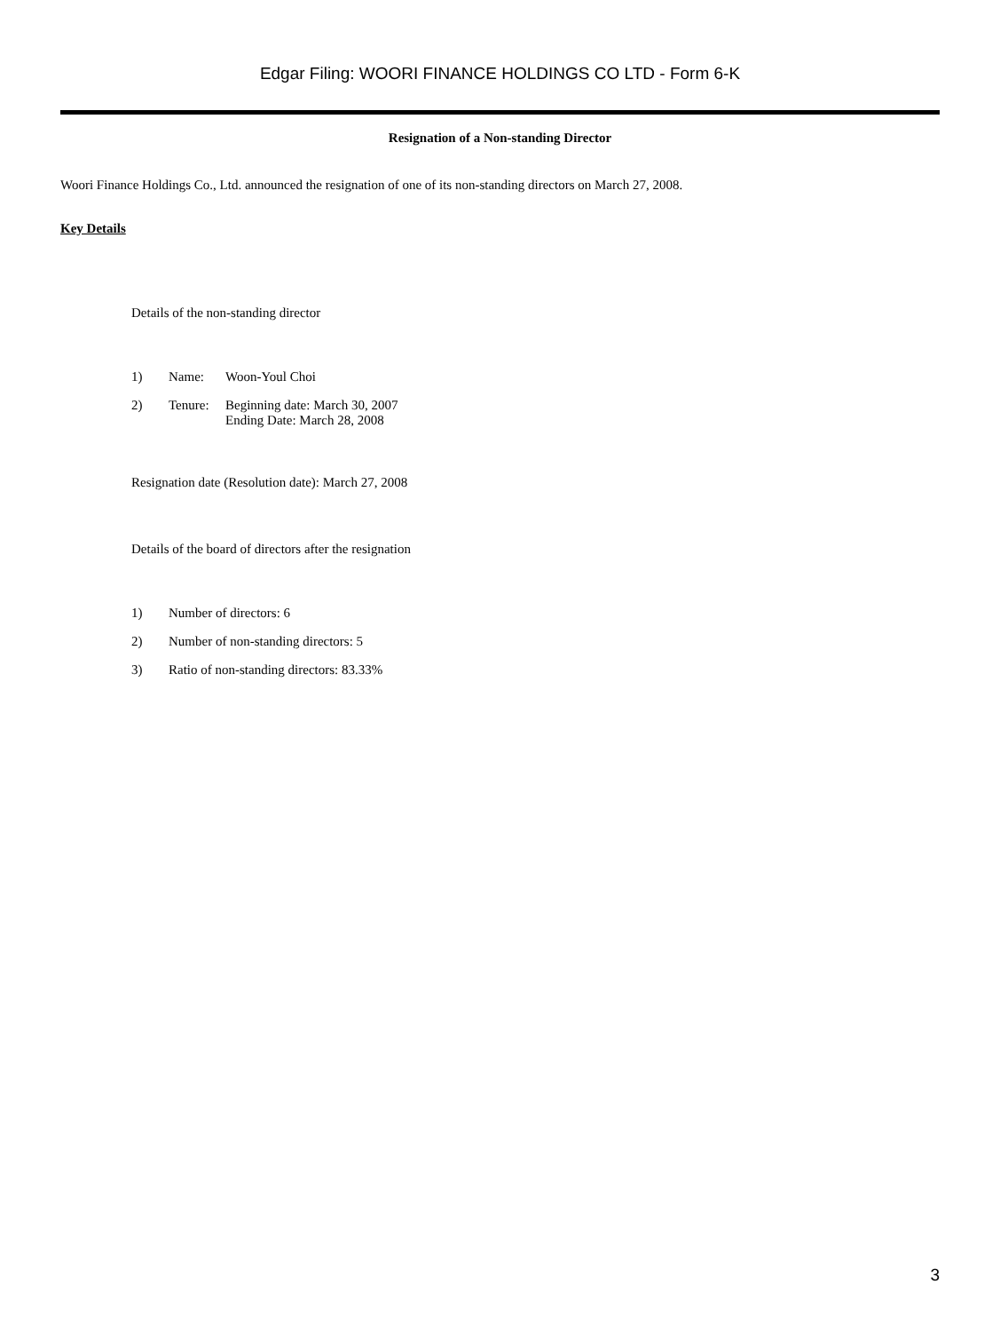Edgar Filing: WOORI FINANCE HOLDINGS CO LTD - Form 6-K
Resignation of a Non-standing Director
Woori Finance Holdings Co., Ltd. announced the resignation of one of its non-standing directors on March 27, 2008.
Key Details
Details of the non-standing director
| 1) | Name: | Woon-Youl Choi |
| 2) | Tenure: | Beginning date: March 30, 2007 Ending Date: March 28, 2008 |
Resignation date (Resolution date): March 27, 2008
Details of the board of directors after the resignation
| 1) | Number of directors: 6 |
| 2) | Number of non-standing directors: 5 |
| 3) | Ratio of non-standing directors: 83.33% |
3